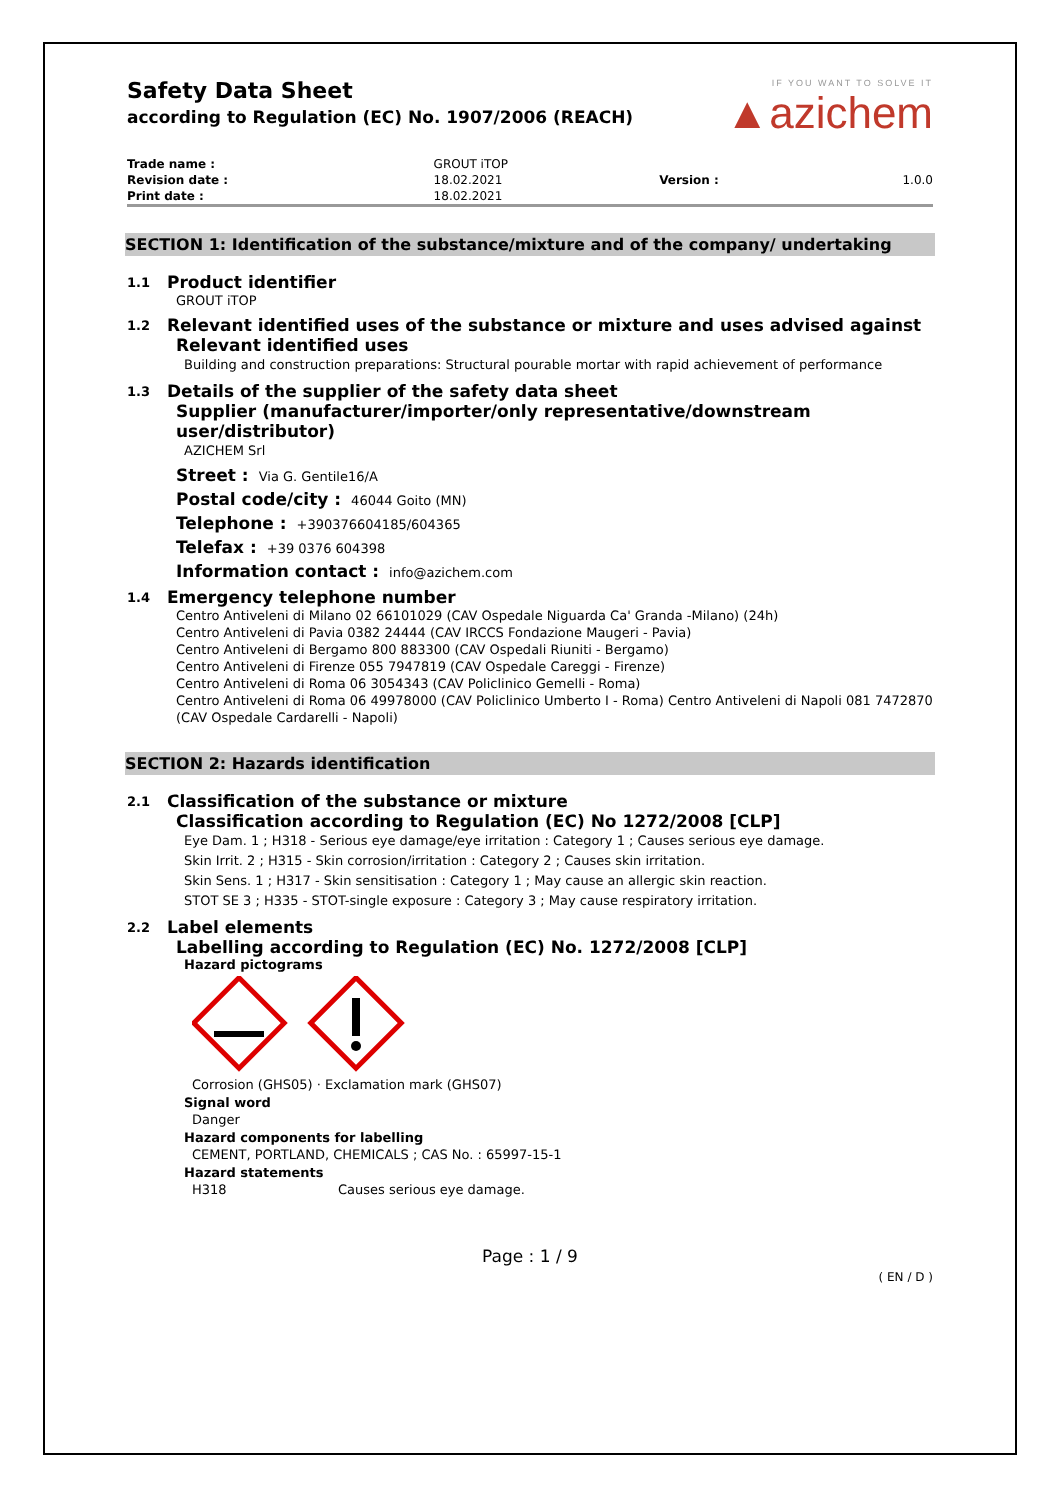Safety Data Sheet
according to Regulation (EC) No. 1907/2006 (REACH)
IF YOU WANT TO SOLVE IT
▲azichem
| Trade name : | GROUT iTOP | | |
| Revision date : | 18.02.2021 | Version : | 1.0.0 |
| Print date : | 18.02.2021 | | |
SECTION 1: Identification of the substance/mixture and of the company/ undertaking
1.1 Product identifier
GROUT iTOP
1.2 Relevant identified uses of the substance or mixture and uses advised against
Relevant identified uses
Building and construction preparations: Structural pourable mortar with rapid achievement of performance
1.3 Details of the supplier of the safety data sheet
Supplier (manufacturer/importer/only representative/downstream user/distributor)
AZICHEM Srl
Street : Via G. Gentile16/A
Postal code/city : 46044 Goito (MN)
Telephone : +390376604185/604365
Telefax : +39 0376 604398
Information contact : info@azichem.com
1.4 Emergency telephone number
Centro Antiveleni di Milano 02 66101029 (CAV Ospedale Niguarda Ca' Granda -Milano) (24h)
Centro Antiveleni di Pavia 0382 24444 (CAV IRCCS Fondazione Maugeri - Pavia)
Centro Antiveleni di Bergamo 800 883300 (CAV Ospedali Riuniti - Bergamo)
Centro Antiveleni di Firenze 055 7947819 (CAV Ospedale Careggi - Firenze)
Centro Antiveleni di Roma 06 3054343 (CAV Policlinico Gemelli - Roma)
Centro Antiveleni di Roma 06 49978000 (CAV Policlinico Umberto I - Roma) Centro Antiveleni di Napoli 081 7472870 (CAV Ospedale Cardarelli - Napoli)
SECTION 2: Hazards identification
2.1 Classification of the substance or mixture
Classification according to Regulation (EC) No 1272/2008 [CLP]
Eye Dam. 1 ; H318 - Serious eye damage/eye irritation : Category 1 ; Causes serious eye damage.
Skin Irrit. 2 ; H315 - Skin corrosion/irritation : Category 2 ; Causes skin irritation.
Skin Sens. 1 ; H317 - Skin sensitisation : Category 1 ; May cause an allergic skin reaction.
STOT SE 3 ; H335 - STOT-single exposure : Category 3 ; May cause respiratory irritation.
2.2 Label elements
Labelling according to Regulation (EC) No. 1272/2008 [CLP]
Hazard pictograms
Corrosion (GHS05) · Exclamation mark (GHS07)
Signal word
Danger
Hazard components for labelling
CEMENT, PORTLAND, CHEMICALS ; CAS No. : 65997-15-1
Hazard statements
H318 Causes serious eye damage.
Page : 1 / 9
( EN / D )